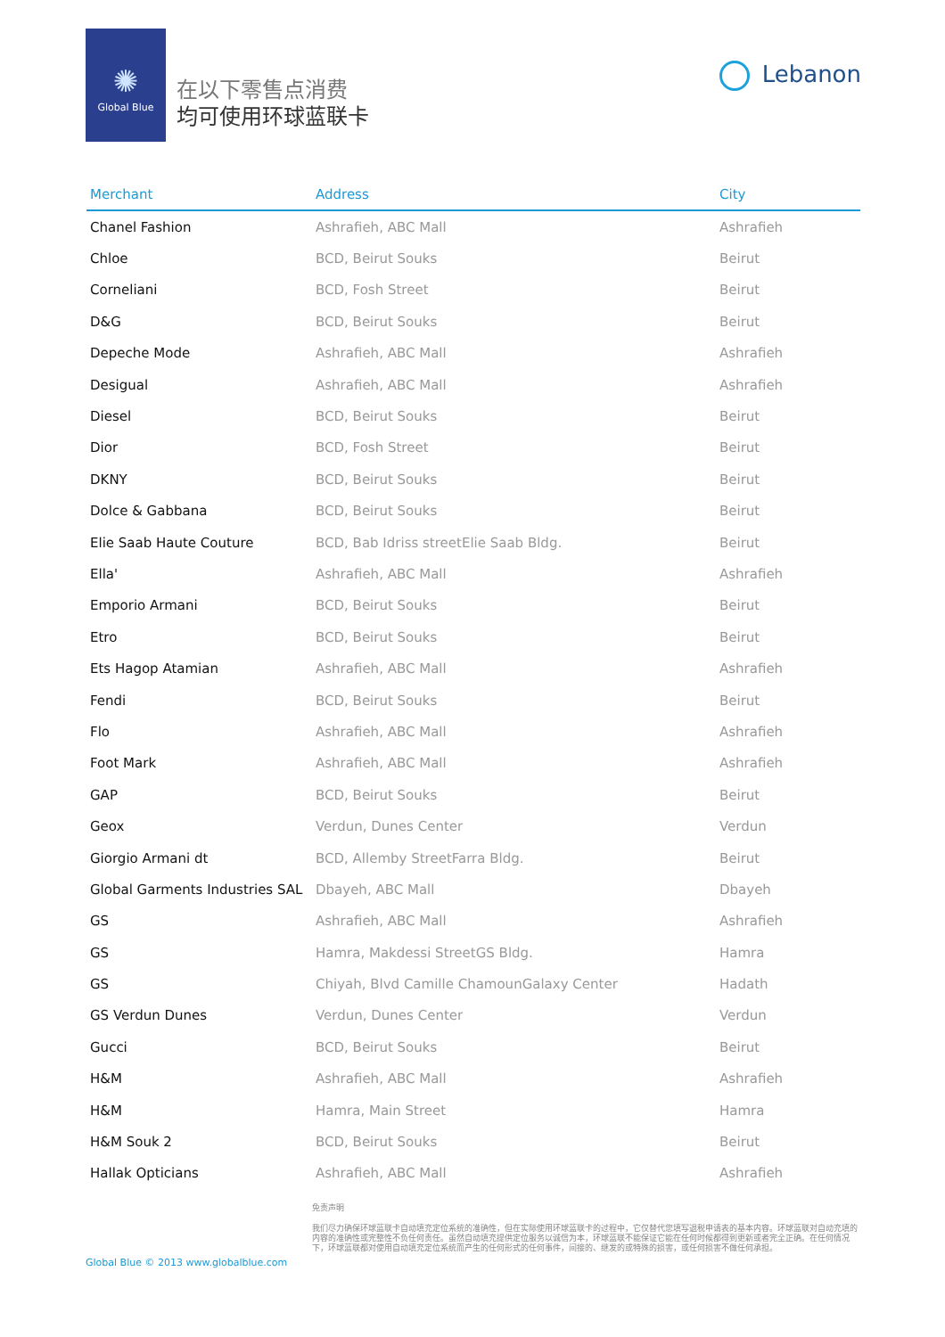✺
Global Blue
在以下零售点消费
均可使用环球蓝联卡
Lebanon
| Merchant | Address | City |
| --- | --- | --- |
| Chanel Fashion | Ashrafieh, ABC Mall | Ashrafieh |
| Chloe | BCD, Beirut Souks | Beirut |
| Corneliani | BCD, Fosh Street | Beirut |
| D&G | BCD, Beirut Souks | Beirut |
| Depeche Mode | Ashrafieh, ABC Mall | Ashrafieh |
| Desigual | Ashrafieh, ABC Mall | Ashrafieh |
| Diesel | BCD, Beirut Souks | Beirut |
| Dior | BCD, Fosh Street | Beirut |
| DKNY | BCD, Beirut Souks | Beirut |
| Dolce & Gabbana | BCD, Beirut Souks | Beirut |
| Elie Saab Haute Couture | BCD, Bab Idriss streetElie Saab Bldg. | Beirut |
| Ella' | Ashrafieh, ABC Mall | Ashrafieh |
| Emporio Armani | BCD, Beirut Souks | Beirut |
| Etro | BCD, Beirut Souks | Beirut |
| Ets Hagop Atamian | Ashrafieh, ABC Mall | Ashrafieh |
| Fendi | BCD, Beirut Souks | Beirut |
| Flo | Ashrafieh, ABC Mall | Ashrafieh |
| Foot Mark | Ashrafieh, ABC Mall | Ashrafieh |
| GAP | BCD, Beirut Souks | Beirut |
| Geox | Verdun, Dunes Center | Verdun |
| Giorgio Armani dt | BCD, Allemby StreetFarra Bldg. | Beirut |
| Global Garments Industries SAL | Dbayeh, ABC Mall | Dbayeh |
| GS | Ashrafieh, ABC Mall | Ashrafieh |
| GS | Hamra, Makdessi StreetGS Bldg. | Hamra |
| GS | Chiyah, Blvd Camille ChamounGalaxy Center | Hadath |
| GS Verdun Dunes | Verdun, Dunes Center | Verdun |
| Gucci | BCD, Beirut Souks | Beirut |
| H&M | Ashrafieh, ABC Mall | Ashrafieh |
| H&M | Hamra, Main Street | Hamra |
| H&M Souk 2 | BCD, Beirut Souks | Beirut |
| Hallak Opticians | Ashrafieh, ABC Mall | Ashrafieh |
Global Blue © 2013 www.globalblue.com
免责声明
我们尽力确保环球蓝联卡自动填充定位系统的准确性，但在实际使用环球蓝联卡的过程中，它仅替代您填写退税申请表的基本内容。环球蓝联对自动充填的内容的准确性或完整性不负任何责任。虽然自动填充提供定位服务以诚信为本，环球蓝联不能保证它能在任何时候都得到更新或者完全正确。在任何情况下，环球蓝联都对使用自动填充定位系统而产生的任何形式的任何事件，间接的、继发的或特殊的损害，或任何损害不做任何承担。